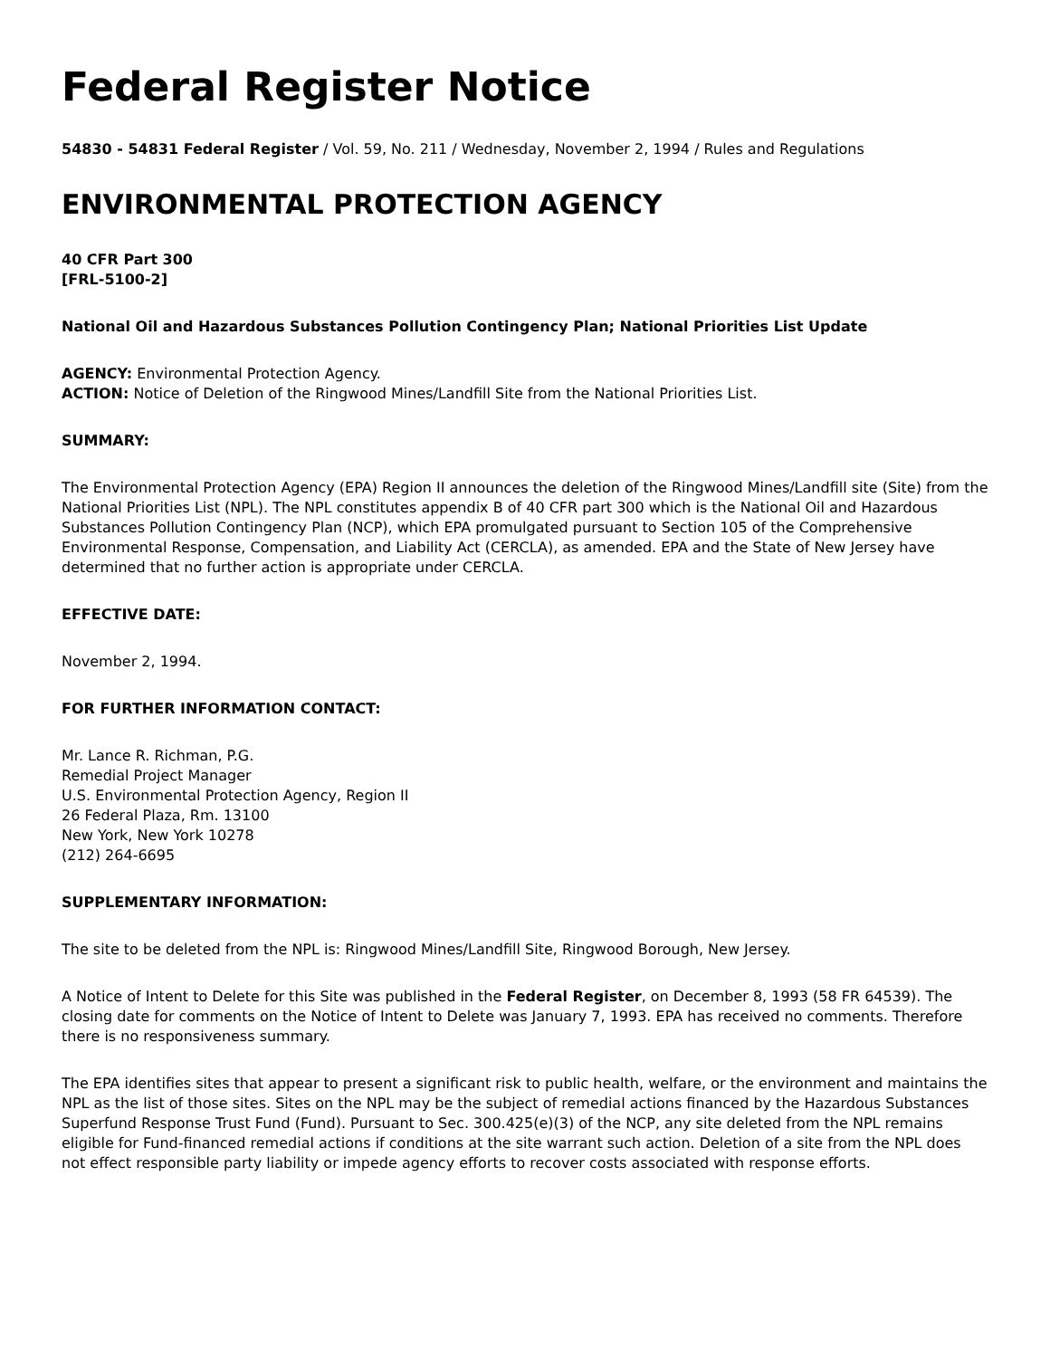Federal Register Notice
54830 - 54831 Federal Register / Vol. 59, No. 211 / Wednesday, November 2, 1994 / Rules and Regulations
ENVIRONMENTAL PROTECTION AGENCY
40 CFR Part 300
[FRL-5100-2]
National Oil and Hazardous Substances Pollution Contingency Plan; National Priorities List Update
AGENCY: Environmental Protection Agency.
ACTION: Notice of Deletion of the Ringwood Mines/Landfill Site from the National Priorities List.
SUMMARY:
The Environmental Protection Agency (EPA) Region II announces the deletion of the Ringwood Mines/Landfill site (Site) from the National Priorities List (NPL). The NPL constitutes appendix B of 40 CFR part 300 which is the National Oil and Hazardous Substances Pollution Contingency Plan (NCP), which EPA promulgated pursuant to Section 105 of the Comprehensive Environmental Response, Compensation, and Liability Act (CERCLA), as amended. EPA and the State of New Jersey have determined that no further action is appropriate under CERCLA.
EFFECTIVE DATE:
November 2, 1994.
FOR FURTHER INFORMATION CONTACT:
Mr. Lance R. Richman, P.G.
Remedial Project Manager
U.S. Environmental Protection Agency, Region II
26 Federal Plaza, Rm. 13100
New York, New York 10278
(212) 264-6695
SUPPLEMENTARY INFORMATION:
The site to be deleted from the NPL is: Ringwood Mines/Landfill Site, Ringwood Borough, New Jersey.
A Notice of Intent to Delete for this Site was published in the Federal Register, on December 8, 1993 (58 FR 64539). The closing date for comments on the Notice of Intent to Delete was January 7, 1993. EPA has received no comments. Therefore there is no responsiveness summary.
The EPA identifies sites that appear to present a significant risk to public health, welfare, or the environment and maintains the NPL as the list of those sites. Sites on the NPL may be the subject of remedial actions financed by the Hazardous Substances Superfund Response Trust Fund (Fund). Pursuant to Sec. 300.425(e)(3) of the NCP, any site deleted from the NPL remains eligible for Fund-financed remedial actions if conditions at the site warrant such action. Deletion of a site from the NPL does not effect responsible party liability or impede agency efforts to recover costs associated with response efforts.